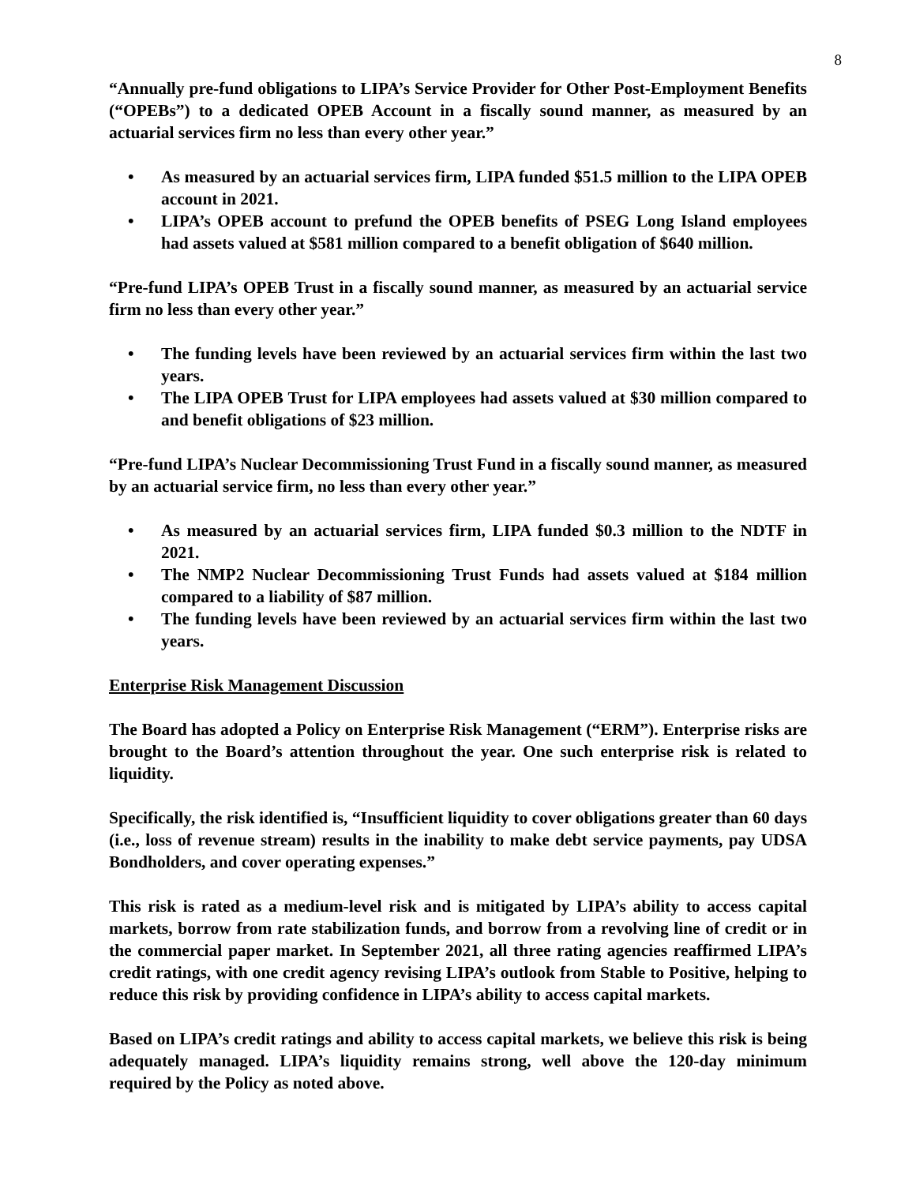8
“Annually pre-fund obligations to LIPA’s Service Provider for Other Post-Employment Benefits (“OPEBs”) to a dedicated OPEB Account in a fiscally sound manner, as measured by an actuarial services firm no less than every other year.”
• As measured by an actuarial services firm, LIPA funded $51.5 million to the LIPA OPEB account in 2021.
• LIPA’s OPEB account to prefund the OPEB benefits of PSEG Long Island employees had assets valued at $581 million compared to a benefit obligation of $640 million.
“Pre-fund LIPA’s OPEB Trust in a fiscally sound manner, as measured by an actuarial service firm no less than every other year.”
• The funding levels have been reviewed by an actuarial services firm within the last two years.
• The LIPA OPEB Trust for LIPA employees had assets valued at $30 million compared to and benefit obligations of $23 million.
“Pre-fund LIPA’s Nuclear Decommissioning Trust Fund in a fiscally sound manner, as measured by an actuarial service firm, no less than every other year.”
• As measured by an actuarial services firm, LIPA funded $0.3 million to the NDTF in 2021.
• The NMP2 Nuclear Decommissioning Trust Funds had assets valued at $184 million compared to a liability of $87 million.
• The funding levels have been reviewed by an actuarial services firm within the last two years.
Enterprise Risk Management Discussion
The Board has adopted a Policy on Enterprise Risk Management (“ERM”). Enterprise risks are brought to the Board’s attention throughout the year. One such enterprise risk is related to liquidity.
Specifically, the risk identified is, “Insufficient liquidity to cover obligations greater than 60 days (i.e., loss of revenue stream) results in the inability to make debt service payments, pay UDSA Bondholders, and cover operating expenses.”
This risk is rated as a medium-level risk and is mitigated by LIPA’s ability to access capital markets, borrow from rate stabilization funds, and borrow from a revolving line of credit or in the commercial paper market. In September 2021, all three rating agencies reaffirmed LIPA’s credit ratings, with one credit agency revising LIPA’s outlook from Stable to Positive, helping to reduce this risk by providing confidence in LIPA’s ability to access capital markets.
Based on LIPA’s credit ratings and ability to access capital markets, we believe this risk is being adequately managed. LIPA’s liquidity remains strong, well above the 120-day minimum required by the Policy as noted above.